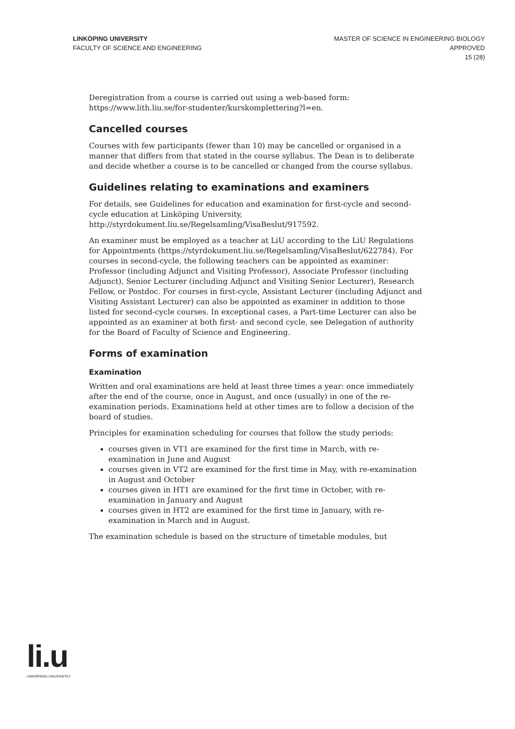LINKÖPING UNIVERSITY
FACULTY OF SCIENCE AND ENGINEERING
MASTER OF SCIENCE IN ENGINEERING BIOLOGY
APPROVED
15 (28)
Deregistration from a course is carried out using a web-based form: https://www.lith.liu.se/for-studenter/kurskomplettering?l=en.
Cancelled courses
Courses with few participants (fewer than 10) may be cancelled or organised in a manner that differs from that stated in the course syllabus. The Dean is to deliberate and decide whether a course is to be cancelled or changed from the course syllabus.
Guidelines relating to examinations and examiners
For details, see Guidelines for education and examination for first-cycle and second-cycle education at Linköping University, http://styrdokument.liu.se/Regelsamling/VisaBeslut/917592.
An examiner must be employed as a teacher at LiU according to the LiU Regulations for Appointments (https://styrdokument.liu.se/Regelsamling/VisaBeslut/622784). For courses in second-cycle, the following teachers can be appointed as examiner: Professor (including Adjunct and Visiting Professor), Associate Professor (including Adjunct), Senior Lecturer (including Adjunct and Visiting Senior Lecturer), Research Fellow, or Postdoc. For courses in first-cycle, Assistant Lecturer (including Adjunct and Visiting Assistant Lecturer) can also be appointed as examiner in addition to those listed for second-cycle courses. In exceptional cases, a Part-time Lecturer can also be appointed as an examiner at both first- and second cycle, see Delegation of authority for the Board of Faculty of Science and Engineering.
Forms of examination
Examination
Written and oral examinations are held at least three times a year: once immediately after the end of the course, once in August, and once (usually) in one of the re-examination periods. Examinations held at other times are to follow a decision of the board of studies.
Principles for examination scheduling for courses that follow the study periods:
courses given in VT1 are examined for the first time in March, with re-examination in June and August
courses given in VT2 are examined for the first time in May, with re-examination in August and October
courses given in HT1 are examined for the first time in October, with re-examination in January and August
courses given in HT2 are examined for the first time in January, with re-examination in March and in August.
The examination schedule is based on the structure of timetable modules, but
li.u
LINKÖPINGS UNIVERSITET